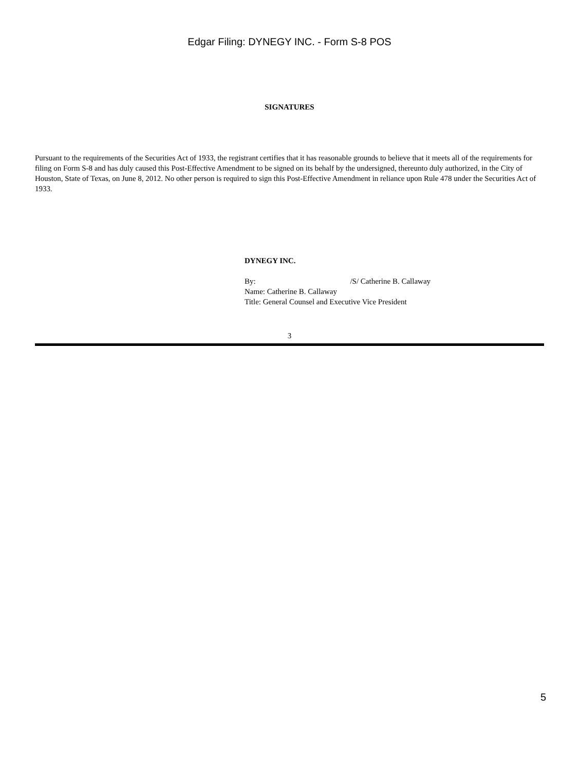Edgar Filing: DYNEGY INC. - Form S-8 POS
SIGNATURES
Pursuant to the requirements of the Securities Act of 1933, the registrant certifies that it has reasonable grounds to believe that it meets all of the requirements for filing on Form S-8 and has duly caused this Post-Effective Amendment to be signed on its behalf by the undersigned, thereunto duly authorized, in the City of Houston, State of Texas, on June 8, 2012. No other person is required to sign this Post-Effective Amendment in reliance upon Rule 478 under the Securities Act of 1933.
DYNEGY INC.
By: /S/ Catherine B. Callaway
Name: Catherine B. Callaway
Title: General Counsel and Executive Vice President
3
5